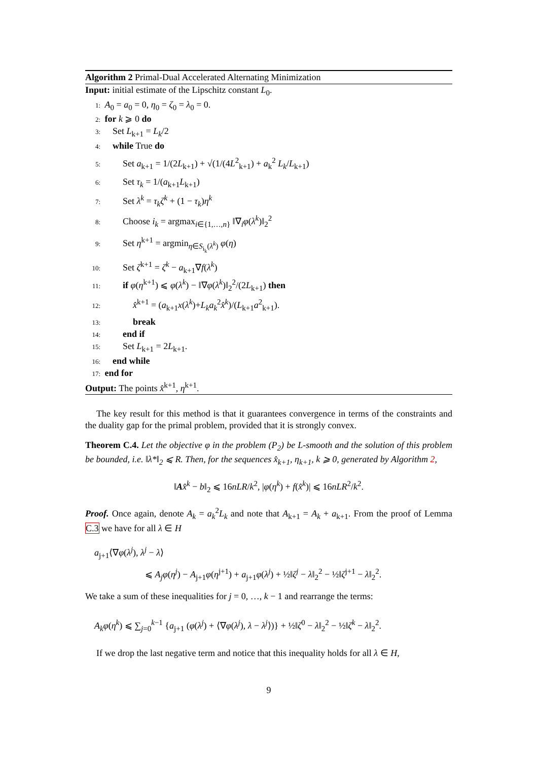Algorithm 2 Primal-Dual Accelerated Alternating Minimization
Input: initial estimate of the Lipschitz constant L<sub>0</sub>.
1: A<sub>0</sub> = a<sub>0</sub> = 0, η<sub>0</sub> = ζ<sub>0</sub> = λ<sub>0</sub> = 0.
2: for k ⩾ 0 do
3: Set L<sub>k+1</sub> = L<sub>k</sub>/2
4: while True do
5: Set a<sub>k+1</sub> = 1/(2L<sub>k+1</sub>) + √(1/(4L<sup>2</sup><sub>k+1</sub>) + a<sub>k</sub><sup>2</sup> L<sub>k</sub>/L<sub>k+1</sub>)
6: Set τ<sub>k</sub> = 1/(a<sub>k+1</sub>L<sub>k+1</sub>)
7: Set λ<sup>k</sup> = τ<sub>k</sub>ζ<sup>k</sup> + (1 − τ<sub>k</sub>)η<sup>k</sup>
8: Choose i<sub>k</sub> = argmax<sub>i∈{1,…,n}</sub> ‖∇<sub>i</sub>φ(λ<sup>k</sup>)‖<sub>2</sub><sup>2</sup>
9: Set η<sup>k+1</sup> = argmin<sub>η∈S<sub>i<sub>k</sub></sub>(λ<sup>k</sup>)</sub> φ(η)
10: Set ζ<sup>k+1</sup> = ζ<sup>k</sup> − a<sub>k+1</sub>∇f(λ<sup>k</sup>)
11: if φ(η<sup>k+1</sup>) ⩽ φ(λ<sup>k</sup>) − ‖∇φ(λ<sup>k</sup>)‖<sub>2</sub><sup>2</sup>/(2L<sub>k+1</sub>) then
12: x̂<sup>k+1</sup> = (a<sub>k+1</sub>x(λ<sup>k</sup>)+L<sub>k</sub>a<sub>k</sub><sup>2</sup>x̂<sup>k</sup>)/(L<sub>k+1</sub>a<sup>2</sup><sub>k+1</sub>).
13: break
14: end if
15: Set L<sub>k+1</sub> = 2L<sub>k+1</sub>.
16: end while
17: end for
Output: The points x̂<sup>k+1</sup>, η<sup>k+1</sup>.
The key result for this method is that it guarantees convergence in terms of the constraints and the duality gap for the primal problem, provided that it is strongly convex.
Theorem C.4. Let the objective φ in the problem (P<sub>2</sub>) be L-smooth and the solution of this problem be bounded, i.e. ‖λ*‖<sub>2</sub> ⩽ R. Then, for the sequences x̂<sub>k+1</sub>, η<sub>k+1</sub>, k ⩾ 0, generated by Algorithm 2,
‖Ax̂<sup>k</sup> − b‖<sub>2</sub> ⩽ 16nLR/k<sup>2</sup>, |φ(η<sup>k</sup>) + f(x̂<sup>k</sup>)| ⩽ 16nLR<sup>2</sup>/k<sup>2</sup>.
Proof. Once again, denote A<sub>k</sub> = a<sub>k</sub><sup>2</sup>L<sub>k</sub> and note that A<sub>k+1</sub> = A<sub>k</sub> + a<sub>k+1</sub>. From the proof of Lemma C.3 we have for all λ ∈ H
a<sub>j+1</sub>⟨∇φ(λ<sup>j</sup>), λ<sup>j</sup> − λ⟩
⩽ A<sub>j</sub>φ(η<sup>j</sup>) − A<sub>j+1</sub>φ(η<sup>j+1</sup>) + a<sub>j+1</sub>φ(λ<sup>j</sup>) + ½‖ζ<sup>j</sup> − λ‖<sub>2</sub><sup>2</sup> − ½‖ζ<sup>j+1</sup> − λ‖<sub>2</sub><sup>2</sup>.
We take a sum of these inequalities for j = 0, …, k − 1 and rearrange the terms:
A<sub>k</sub>φ(η<sup>k</sup>) ⩽ ∑<sub>j=0</sub><sup>k−1</sup> {a<sub>j+1</sub> (φ(λ<sup>j</sup>) + ⟨∇φ(λ<sup>j</sup>), λ − λ<sup>j</sup>⟩)} + ½‖ζ<sup>0</sup> − λ‖<sub>2</sub><sup>2</sup> − ½‖ζ<sup>k</sup> − λ‖<sub>2</sub><sup>2</sup>.
If we drop the last negative term and notice that this inequality holds for all λ ∈ H,
9